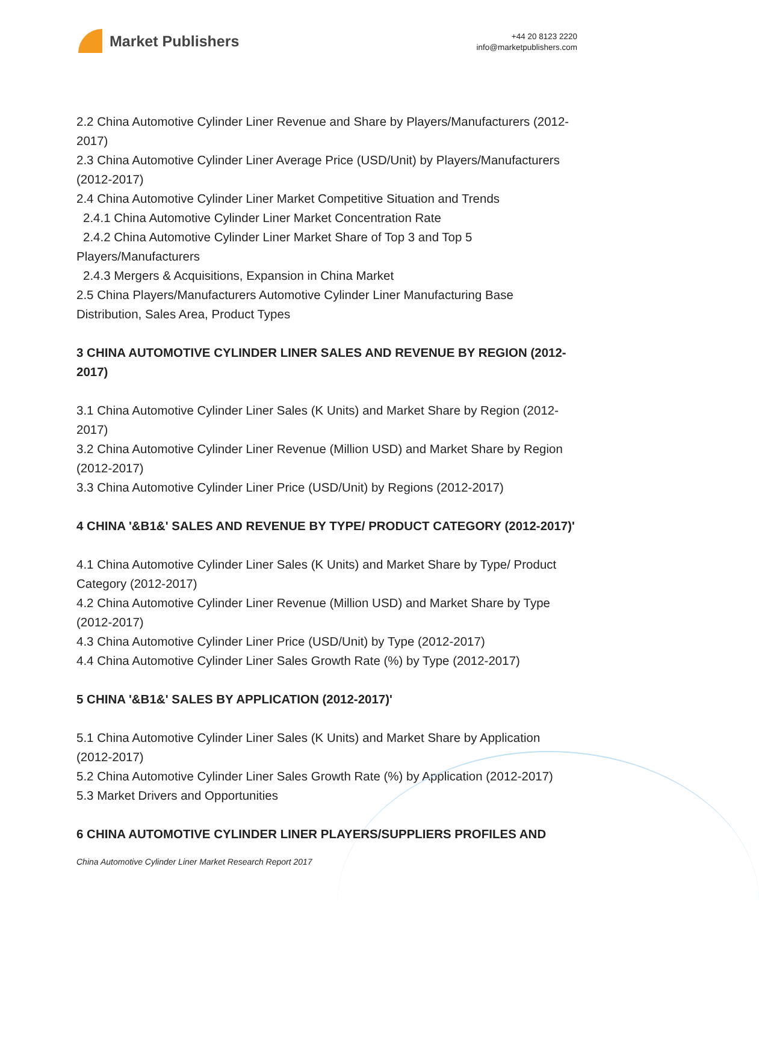Market Publishers
+44 20 8123 2220
info@marketpublishers.com
2.2 China Automotive Cylinder Liner Revenue and Share by Players/Manufacturers (2012-2017)
2.3 China Automotive Cylinder Liner Average Price (USD/Unit) by Players/Manufacturers (2012-2017)
2.4 China Automotive Cylinder Liner Market Competitive Situation and Trends
2.4.1 China Automotive Cylinder Liner Market Concentration Rate
2.4.2 China Automotive Cylinder Liner Market Share of Top 3 and Top 5
Players/Manufacturers
2.4.3 Mergers & Acquisitions, Expansion in China Market
2.5 China Players/Manufacturers Automotive Cylinder Liner Manufacturing Base Distribution, Sales Area, Product Types
3 CHINA AUTOMOTIVE CYLINDER LINER SALES AND REVENUE BY REGION (2012-2017)
3.1 China Automotive Cylinder Liner Sales (K Units) and Market Share by Region (2012-2017)
3.2 China Automotive Cylinder Liner Revenue (Million USD) and Market Share by Region (2012-2017)
3.3 China Automotive Cylinder Liner Price (USD/Unit) by Regions (2012-2017)
4 CHINA '&B1&' SALES AND REVENUE BY TYPE/ PRODUCT CATEGORY (2012-2017)'
4.1 China Automotive Cylinder Liner Sales (K Units) and Market Share by Type/ Product Category (2012-2017)
4.2 China Automotive Cylinder Liner Revenue (Million USD) and Market Share by Type (2012-2017)
4.3 China Automotive Cylinder Liner Price (USD/Unit) by Type (2012-2017)
4.4 China Automotive Cylinder Liner Sales Growth Rate (%) by Type (2012-2017)
5 CHINA '&B1&' SALES BY APPLICATION (2012-2017)'
5.1 China Automotive Cylinder Liner Sales (K Units) and Market Share by Application (2012-2017)
5.2 China Automotive Cylinder Liner Sales Growth Rate (%) by Application (2012-2017)
5.3 Market Drivers and Opportunities
6 CHINA AUTOMOTIVE CYLINDER LINER PLAYERS/SUPPLIERS PROFILES AND
China Automotive Cylinder Liner Market Research Report 2017